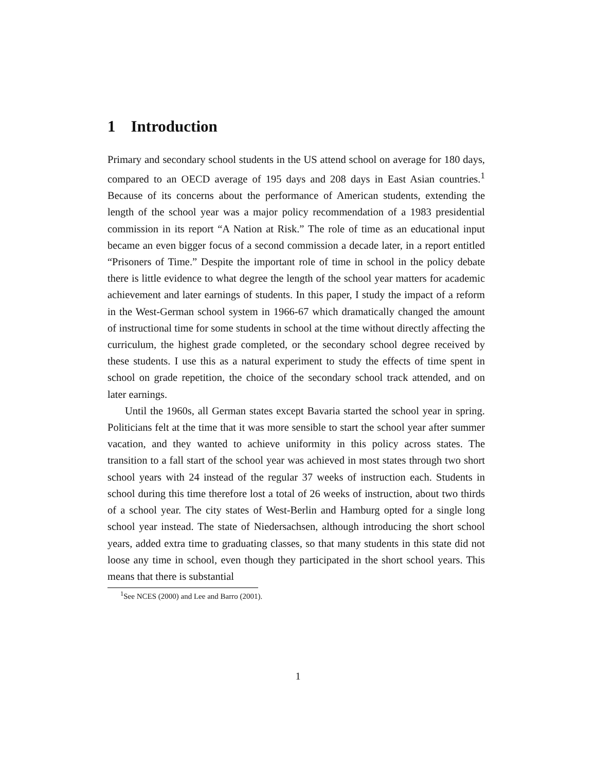1 Introduction
Primary and secondary school students in the US attend school on average for 180 days, compared to an OECD average of 195 days and 208 days in East Asian countries.<sup>1</sup> Because of its concerns about the performance of American students, extending the length of the school year was a major policy recommendation of a 1983 presidential commission in its report “A Nation at Risk.” The role of time as an educational input became an even bigger focus of a second commission a decade later, in a report entitled “Prisoners of Time.” Despite the important role of time in school in the policy debate there is little evidence to what degree the length of the school year matters for academic achievement and later earnings of students. In this paper, I study the impact of a reform in the West-German school system in 1966-67 which dramatically changed the amount of instructional time for some students in school at the time without directly affecting the curriculum, the highest grade completed, or the secondary school degree received by these students. I use this as a natural experiment to study the effects of time spent in school on grade repetition, the choice of the secondary school track attended, and on later earnings.
Until the 1960s, all German states except Bavaria started the school year in spring. Politicians felt at the time that it was more sensible to start the school year after summer vacation, and they wanted to achieve uniformity in this policy across states. The transition to a fall start of the school year was achieved in most states through two short school years with 24 instead of the regular 37 weeks of instruction each. Students in school during this time therefore lost a total of 26 weeks of instruction, about two thirds of a school year. The city states of West-Berlin and Hamburg opted for a single long school year instead. The state of Niedersachsen, although introducing the short school years, added extra time to graduating classes, so that many students in this state did not loose any time in school, even though they participated in the short school years. This means that there is substantial
<sup>1</sup> See NCES (2000) and Lee and Barro (2001).
1